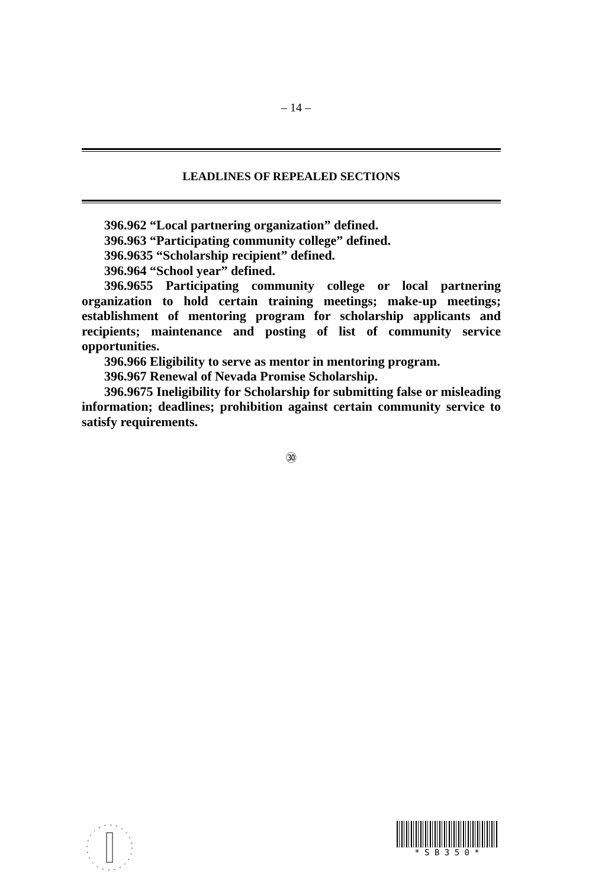– 14 –
LEADLINES OF REPEALED SECTIONS
396.962 “Local partnering organization” defined.
396.963 “Participating community college” defined.
396.9635 “Scholarship recipient” defined.
396.964 “School year” defined.
396.9655 Participating community college or local partnering organization to hold certain training meetings; make-up meetings; establishment of mentoring program for scholarship applicants and recipients; maintenance and posting of list of community service opportunities.
396.966 Eligibility to serve as mentor in mentoring program.
396.967 Renewal of Nevada Promise Scholarship.
396.9675 Ineligibility for Scholarship for submitting false or misleading information; deadlines; prohibition against certain community service to satisfy requirements.
㉚
* S B 3 5 0 *